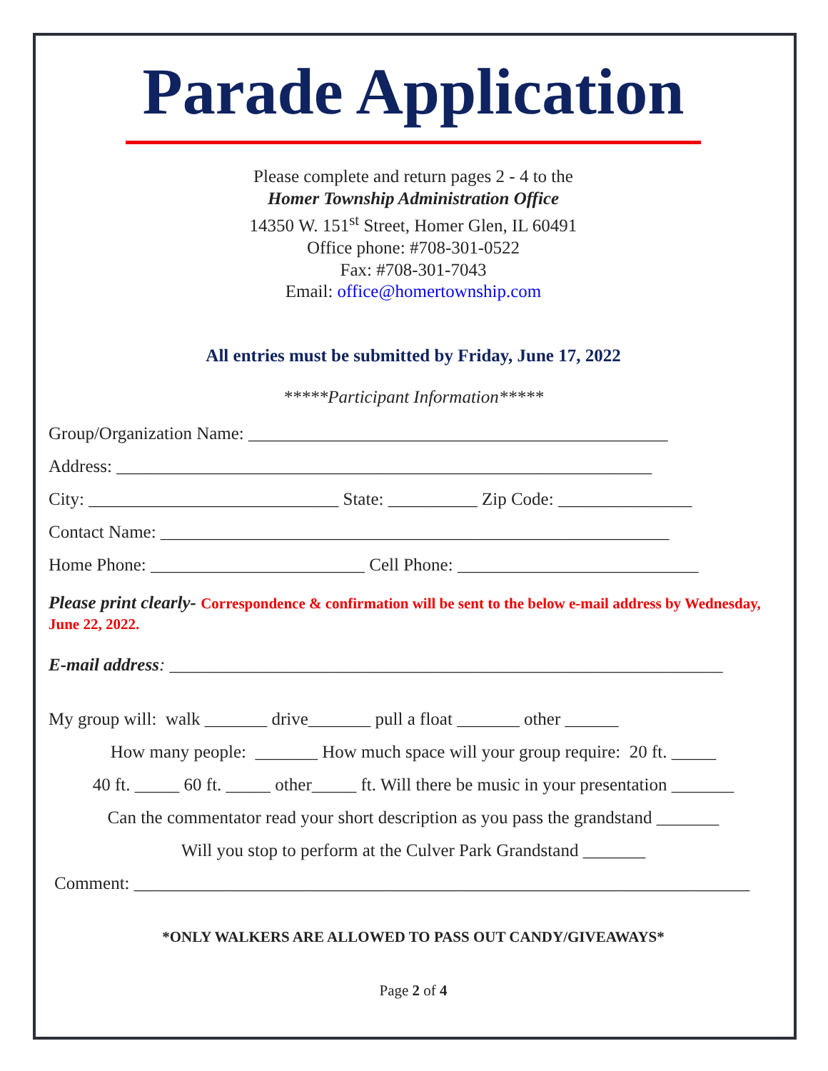Parade Application
Please complete and return pages 2 - 4 to the
Homer Township Administration Office
14350 W. 151<sup>st</sup> Street, Homer Glen, IL 60491
Office phone: #708-301-0522
Fax: #708-301-7043
Email: office@homertownship.com
All entries must be submitted by Friday, June 17, 2022
*****Participant Information*****
Group/Organization Name: _______________________________________________
Address: ____________________________________________________________
City: ____________________________ State: __________ Zip Code: _______________
Contact Name: _________________________________________________________
Home Phone: ________________________ Cell Phone: ___________________________
Please print clearly- Correspondence & confirmation will be sent to the below e-mail address by Wednesday, June 22, 2022.
E-mail address: ______________________________________________________________
My group will: walk _______ drive_______ pull a float _______ other ______
How many people: _______ How much space will your group require: 20 ft. _____
40 ft. _____ 60 ft. _____ other_____ ft. Will there be music in your presentation _______
Can the commentator read your short description as you pass the grandstand _______
Will you stop to perform at the Culver Park Grandstand _______
Comment: _____________________________________________________________________
*ONLY WALKERS ARE ALLOWED TO PASS OUT CANDY/GIVEAWAYS*
Page 2 of 4